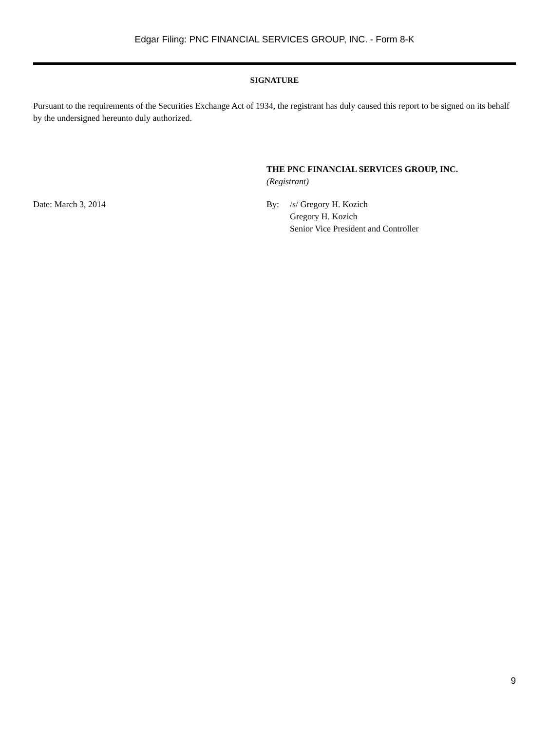Edgar Filing: PNC FINANCIAL SERVICES GROUP, INC. - Form 8-K
SIGNATURE
Pursuant to the requirements of the Securities Exchange Act of 1934, the registrant has duly caused this report to be signed on its behalf by the undersigned hereunto duly authorized.
THE PNC FINANCIAL SERVICES GROUP, INC.
(Registrant)
Date: March 3, 2014
By: /s/ Gregory H. Kozich
Gregory H. Kozich
Senior Vice President and Controller
9